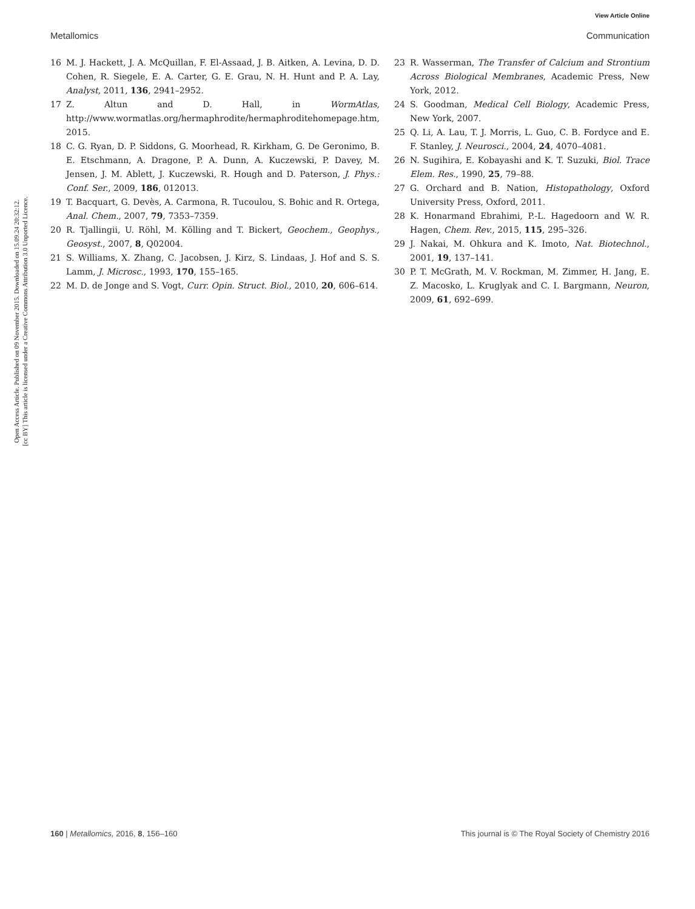View Article Online
Metallomics Communication
Open Access Article. Published on 09 November 2015. Downloaded on 15.09.24 20:32:12.
[cc BY] This article is licensed under a Creative Commons Attribution 3.0 Unported Licence.
16 M. J. Hackett, J. A. McQuillan, F. El-Assaad, J. B. Aitken, A. Levina, D. D. Cohen, R. Siegele, E. A. Carter, G. E. Grau, N. H. Hunt and P. A. Lay, Analyst, 2011, 136, 2941–2952.
17 Z. Altun and D. Hall, in WormAtlas, http://www.wormatlas.org/hermaphrodite/hermaphroditehomepage.htm, 2015.
18 C. G. Ryan, D. P. Siddons, G. Moorhead, R. Kirkham, G. De Geronimo, B. E. Etschmann, A. Dragone, P. A. Dunn, A. Kuczewski, P. Davey, M. Jensen, J. M. Ablett, J. Kuczewski, R. Hough and D. Paterson, J. Phys.: Conf. Ser., 2009, 186, 012013.
19 T. Bacquart, G. Devès, A. Carmona, R. Tucoulou, S. Bohic and R. Ortega, Anal. Chem., 2007, 79, 7353–7359.
20 R. Tjallingii, U. Röhl, M. Kölling and T. Bickert, Geochem., Geophys., Geosyst., 2007, 8, Q02004.
21 S. Williams, X. Zhang, C. Jacobsen, J. Kirz, S. Lindaas, J. Hof and S. S. Lamm, J. Microsc., 1993, 170, 155–165.
22 M. D. de Jonge and S. Vogt, Curr. Opin. Struct. Biol., 2010, 20, 606–614.
23 R. Wasserman, The Transfer of Calcium and Strontium Across Biological Membranes, Academic Press, New York, 2012.
24 S. Goodman, Medical Cell Biology, Academic Press, New York, 2007.
25 Q. Li, A. Lau, T. J. Morris, L. Guo, C. B. Fordyce and E. F. Stanley, J. Neurosci., 2004, 24, 4070–4081.
26 N. Sugihira, E. Kobayashi and K. T. Suzuki, Biol. Trace Elem. Res., 1990, 25, 79–88.
27 G. Orchard and B. Nation, Histopathology, Oxford University Press, Oxford, 2011.
28 K. Honarmand Ebrahimi, P.-L. Hagedoorn and W. R. Hagen, Chem. Rev., 2015, 115, 295–326.
29 J. Nakai, M. Ohkura and K. Imoto, Nat. Biotechnol., 2001, 19, 137–141.
30 P. T. McGrath, M. V. Rockman, M. Zimmer, H. Jang, E. Z. Macosko, L. Kruglyak and C. I. Bargmann, Neuron, 2009, 61, 692–699.
160 | Metallomics, 2016, 8, 156–160 This journal is © The Royal Society of Chemistry 2016